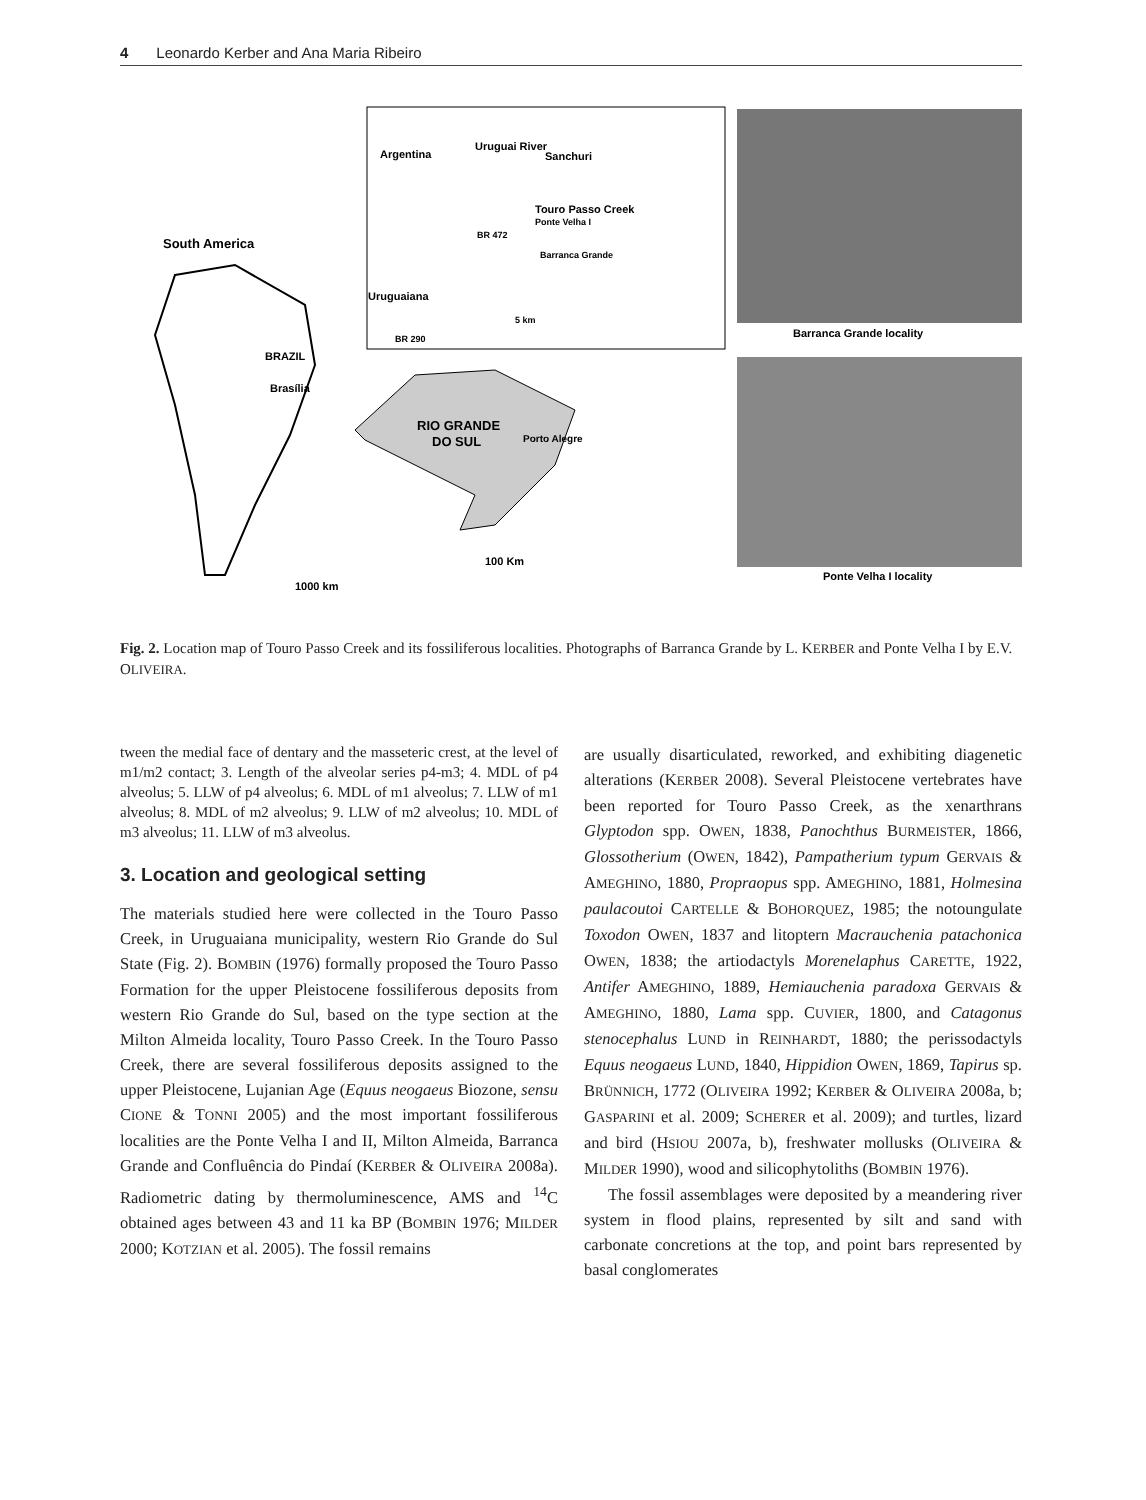4 Leonardo Kerber and Ana Maria Ribeiro
South America
BRAZIL
Brasília
RIO GRANDE
DO SUL
Porto Alegre
100 Km
1000 km
Argentina
Uruguai River
Sanchuri
Touro Passo Creek
Ponte Velha I
Barranca Grande
BR 472
Uruguaiana
5 km
BR 290
Barranca Grande locality
Ponte Velha I locality
Fig. 2. Location map of Touro Passo Creek and its fossiliferous localities. Photographs of Barranca Grande by L. KERBER and Ponte Velha I by E.V. OLIVEIRA.
tween the medial face of dentary and the masseteric crest, at the level of m1/m2 contact; 3. Length of the alveolar series p4-m3; 4. MDL of p4 alveolus; 5. LLW of p4 alveolus; 6. MDL of m1 alveolus; 7. LLW of m1 alveolus; 8. MDL of m2 alveolus; 9. LLW of m2 alveolus; 10. MDL of m3 alveolus; 11. LLW of m3 alveolus.
3. Location and geological setting
The materials studied here were collected in the Touro Passo Creek, in Uruguaiana municipality, western Rio Grande do Sul State (Fig. 2). BOMBIN (1976) formally proposed the Touro Passo Formation for the upper Pleistocene fossiliferous deposits from western Rio Grande do Sul, based on the type section at the Milton Almeida locality, Touro Passo Creek. In the Touro Passo Creek, there are several fossiliferous deposits assigned to the upper Pleistocene, Lujanian Age (Equus neogaeus Biozone, sensu CIONE & TONNI 2005) and the most important fossiliferous localities are the Ponte Velha I and II, Milton Almeida, Barranca Grande and Confluência do Pindaí (KERBER & OLIVEIRA 2008a). Radiometric dating by thermoluminescence, AMS and <sup>14</sup>C obtained ages between 43 and 11 ka BP (BOMBIN 1976; MILDER 2000; KOTZIAN et al. 2005). The fossil remains
are usually disarticulated, reworked, and exhibiting diagenetic alterations (KERBER 2008). Several Pleistocene vertebrates have been reported for Touro Passo Creek, as the xenarthrans Glyptodon spp. OWEN, 1838, Panochthus BURMEISTER, 1866, Glossotherium (OWEN, 1842), Pampatherium typum GERVAIS & AMEGHINO, 1880, Propraopus spp. AMEGHINO, 1881, Holmesina paulacoutoi CARTELLE & BOHORQUEZ, 1985; the notoungulate Toxodon OWEN, 1837 and litoptern Macrauchenia patachonica OWEN, 1838; the artiodactyls Morenelaphus CARETTE, 1922, Antifer AMEGHINO, 1889, Hemiauchenia paradoxa GERVAIS & AMEGHINO, 1880, Lama spp. CUVIER, 1800, and Catagonus stenocephalus LUND in REINHARDT, 1880; the perissodactyls Equus neogaeus LUND, 1840, Hippidion OWEN, 1869, Tapirus sp. BRÜNNICH, 1772 (OLIVEIRA 1992; KERBER & OLIVEIRA 2008a, b; GASPARINI et al. 2009; SCHERER et al. 2009); and turtles, lizard and bird (HSIOU 2007a, b), freshwater mollusks (OLIVEIRA & MILDER 1990), wood and silicophytoliths (BOMBIN 1976).
The fossil assemblages were deposited by a meandering river system in flood plains, represented by silt and sand with carbonate concretions at the top, and point bars represented by basal conglomerates